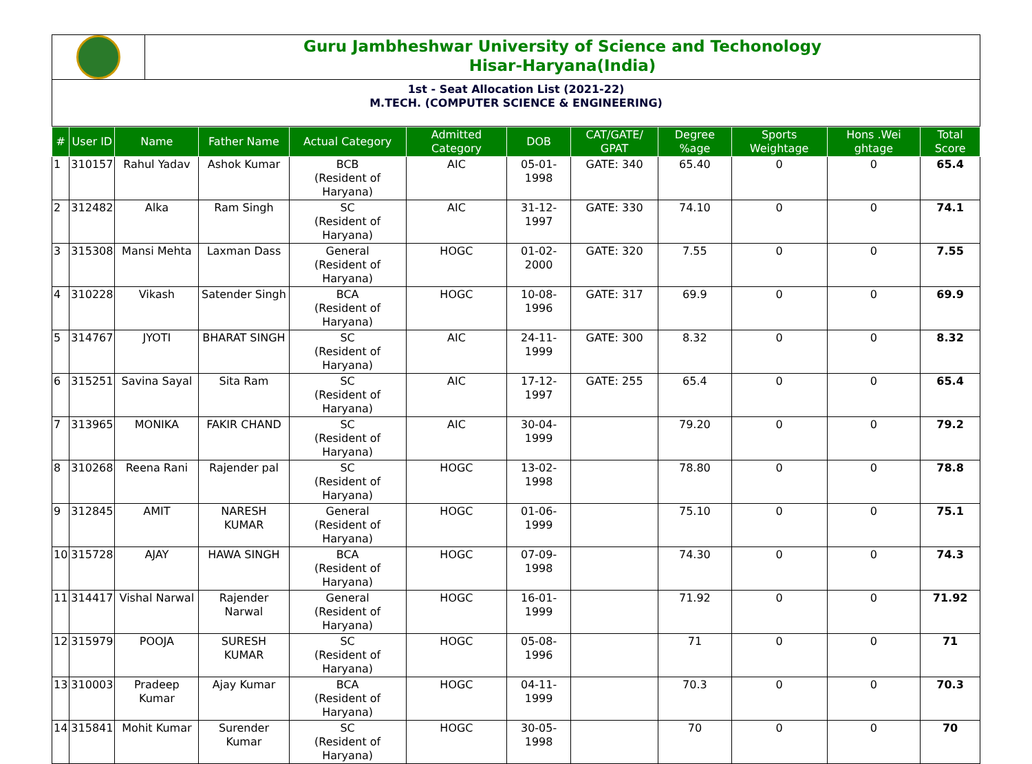Guru Jambheshwar University of Science and Techonology
Hisar-Haryana(India)
1st - Seat Allocation List (2021-22)
M.TECH. (COMPUTER SCIENCE & ENGINEERING)
| # | User ID | Name | Father Name | Actual Category | Admitted Category | DOB | CAT/GATE/ GPAT | Degree %age | Sports Weightage | Hons .Wei ghtage | Total Score |
| --- | --- | --- | --- | --- | --- | --- | --- | --- | --- | --- | --- |
| 1 | 310157 | Rahul Yadav | Ashok Kumar | BCB (Resident of Haryana) | AIC | 05-01-1998 | GATE: 340 | 65.40 | 0 | 0 | 65.4 |
| 2 | 312482 | Alka | Ram Singh | SC (Resident of Haryana) | AIC | 31-12-1997 | GATE: 330 | 74.10 | 0 | 0 | 74.1 |
| 3 | 315308 | Mansi Mehta | Laxman Dass | General (Resident of Haryana) | HOGC | 01-02-2000 | GATE: 320 | 7.55 | 0 | 0 | 7.55 |
| 4 | 310228 | Vikash | Satender Singh | BCA (Resident of Haryana) | HOGC | 10-08-1996 | GATE: 317 | 69.9 | 0 | 0 | 69.9 |
| 5 | 314767 | JYOTI | BHARAT SINGH | SC (Resident of Haryana) | AIC | 24-11-1999 | GATE: 300 | 8.32 | 0 | 0 | 8.32 |
| 6 | 315251 | Savina Sayal | Sita Ram | SC (Resident of Haryana) | AIC | 17-12-1997 | GATE: 255 | 65.4 | 0 | 0 | 65.4 |
| 7 | 313965 | MONIKA | FAKIR CHAND | SC (Resident of Haryana) | AIC | 30-04-1999 | | 79.20 | 0 | 0 | 79.2 |
| 8 | 310268 | Reena Rani | Rajender pal | SC (Resident of Haryana) | HOGC | 13-02-1998 | | 78.80 | 0 | 0 | 78.8 |
| 9 | 312845 | AMIT | NARESH KUMAR | General (Resident of Haryana) | HOGC | 01-06-1999 | | 75.10 | 0 | 0 | 75.1 |
| 10 | 315728 | AJAY | HAWA SINGH | BCA (Resident of Haryana) | HOGC | 07-09-1998 | | 74.30 | 0 | 0 | 74.3 |
| 11 | 314417 | Vishal Narwal | Rajender Narwal | General (Resident of Haryana) | HOGC | 16-01-1999 | | 71.92 | 0 | 0 | 71.92 |
| 12 | 315979 | POOJA | SURESH KUMAR | SC (Resident of Haryana) | HOGC | 05-08-1996 | | 71 | 0 | 0 | 71 |
| 13 | 310003 | Pradeep Kumar | Ajay Kumar | BCA (Resident of Haryana) | HOGC | 04-11-1999 | | 70.3 | 0 | 0 | 70.3 |
| 14 | 315841 | Mohit Kumar | Surender Kumar | SC (Resident of Haryana) | HOGC | 30-05-1998 | | 70 | 0 | 0 | 70 |